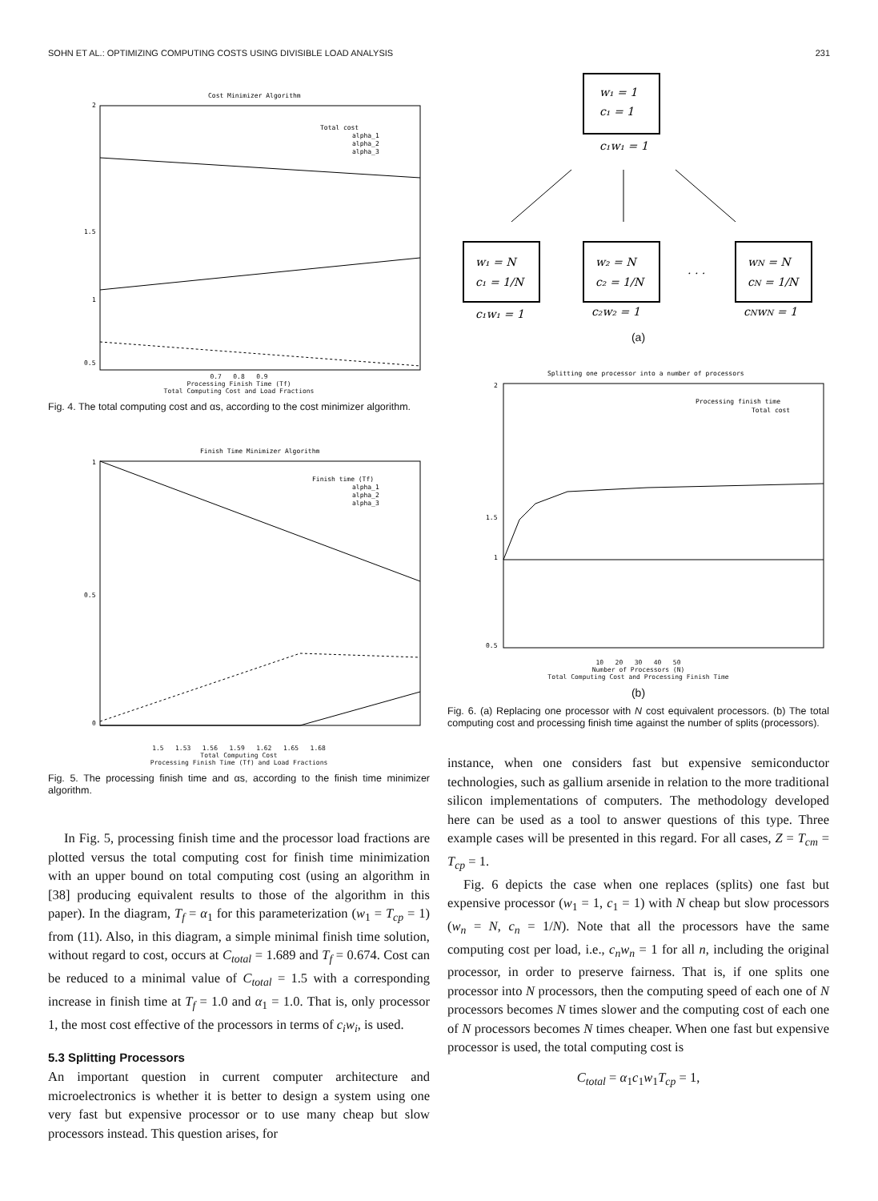SOHN ET AL.: OPTIMIZING COMPUTING COSTS USING DIVISIBLE LOAD ANALYSIS 231
Cost Minimizer Algorithm
2
1.5
1
0.5
Total cost
alpha_1
alpha_2
alpha_3
0.7 0.8 0.9
Processing Finish Time (Tf)
Total Computing Cost and Load Fractions
Fig. 4. The total computing cost and αs, according to the cost minimizer algorithm.
Finish Time Minimizer Algorithm
1
0.5
0
Finish time (Tf)
alpha_1
alpha_2
alpha_3
1.5 1.53 1.56 1.59 1.62 1.65 1.68
Total Computing Cost
Processing Finish Time (Tf) and Load Fractions
Fig. 5. The processing finish time and αs, according to the finish time minimizer algorithm.
In Fig. 5, processing finish time and the processor load fractions are plotted versus the total computing cost for finish time minimization with an upper bound on total computing cost (using an algorithm in [38] producing equivalent results to those of the algorithm in this paper). In the diagram, T<sub>f</sub> = α<sub>1</sub> for this parameterization (w<sub>1</sub> = T<sub>cp</sub> = 1) from (11). Also, in this diagram, a simple minimal finish time solution, without regard to cost, occurs at C<sub>total</sub> = 1.689 and T<sub>f</sub> = 0.674. Cost can be reduced to a minimal value of C<sub>total</sub> = 1.5 with a corresponding increase in finish time at T<sub>f</sub> = 1.0 and α<sub>1</sub> = 1.0. That is, only processor 1, the most cost effective of the processors in terms of c<sub>i</sub>w<sub>i</sub>, is used.
5.3 Splitting Processors
An important question in current computer architecture and microelectronics is whether it is better to design a system using one very fast but expensive processor or to use many cheap but slow processors instead. This question arises, for
w₁ = 1
c₁ = 1
c₁w₁ = 1
w₁ = N
c₁ = 1/N
c₁w₁ = 1
w₂ = N
c₂ = 1/N
c₂w₂ = 1
. . .
wN = N
cN = 1/N
cNwN = 1
(a)
Splitting one processor into a number of processors
2
1.5
1
0.5
Processing finish time
Total cost
10 20 30 40 50
Number of Processors (N)
Total Computing Cost and Processing Finish Time
(b)
Fig. 6. (a) Replacing one processor with N cost equivalent processors. (b) The total computing cost and processing finish time against the number of splits (processors).
instance, when one considers fast but expensive semiconductor technologies, such as gallium arsenide in relation to the more traditional silicon implementations of computers. The methodology developed here can be used as a tool to answer questions of this type. Three example cases will be presented in this regard. For all cases, Z = T<sub>cm</sub> = T<sub>cp</sub> = 1.
Fig. 6 depicts the case when one replaces (splits) one fast but expensive processor (w<sub>1</sub> = 1, c<sub>1</sub> = 1) with N cheap but slow processors (w<sub>n</sub> = N, c<sub>n</sub> = 1/N). Note that all the processors have the same computing cost per load, i.e., c<sub>n</sub>w<sub>n</sub> = 1 for all n, including the original processor, in order to preserve fairness. That is, if one splits one processor into N processors, then the computing speed of each one of N processors becomes N times slower and the computing cost of each one of N processors becomes N times cheaper. When one fast but expensive processor is used, the total computing cost is
C<sub>total</sub> = α<sub>1</sub>c<sub>1</sub>w<sub>1</sub>T<sub>cp</sub> = 1,